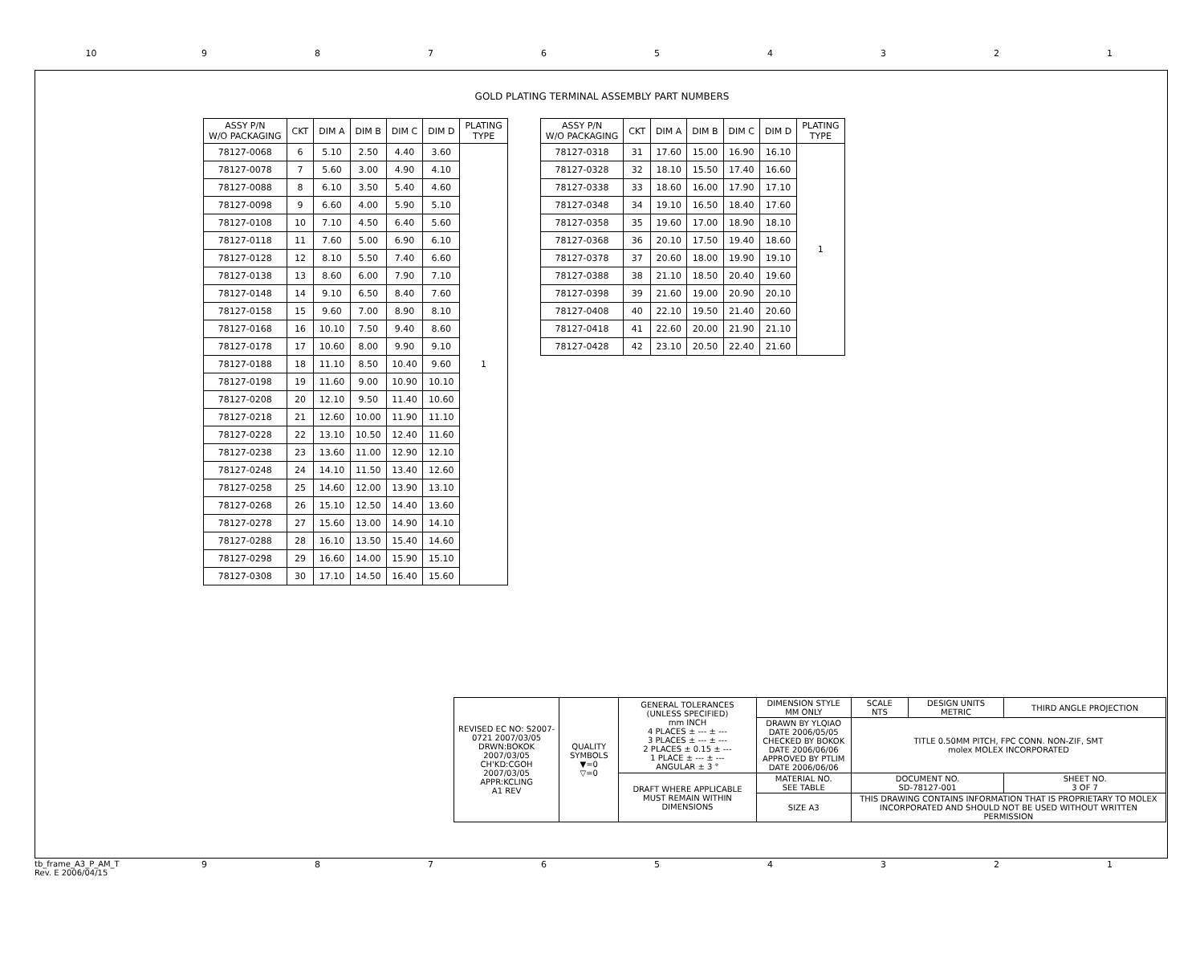10 9 8 7 6 5 4 3 2 1
GOLD PLATING TERMINAL ASSEMBLY PART NUMBERS
| ASSY P/N W/O PACKAGING | CKT | DIM A | DIM B | DIM C | DIM D | PLATING TYPE |
| --- | --- | --- | --- | --- | --- | --- |
| 78127-0068 | 6 | 5.10 | 2.50 | 4.40 | 3.60 | 1 |
| 78127-0078 | 7 | 5.60 | 3.00 | 4.90 | 4.10 | |
| 78127-0088 | 8 | 6.10 | 3.50 | 5.40 | 4.60 | |
| 78127-0098 | 9 | 6.60 | 4.00 | 5.90 | 5.10 | |
| 78127-0108 | 10 | 7.10 | 4.50 | 6.40 | 5.60 | |
| 78127-0118 | 11 | 7.60 | 5.00 | 6.90 | 6.10 | |
| 78127-0128 | 12 | 8.10 | 5.50 | 7.40 | 6.60 | |
| 78127-0138 | 13 | 8.60 | 6.00 | 7.90 | 7.10 | |
| 78127-0148 | 14 | 9.10 | 6.50 | 8.40 | 7.60 | |
| 78127-0158 | 15 | 9.60 | 7.00 | 8.90 | 8.10 | |
| 78127-0168 | 16 | 10.10 | 7.50 | 9.40 | 8.60 | |
| 78127-0178 | 17 | 10.60 | 8.00 | 9.90 | 9.10 | |
| 78127-0188 | 18 | 11.10 | 8.50 | 10.40 | 9.60 | |
| 78127-0198 | 19 | 11.60 | 9.00 | 10.90 | 10.10 | |
| 78127-0208 | 20 | 12.10 | 9.50 | 11.40 | 10.60 | |
| 78127-0218 | 21 | 12.60 | 10.00 | 11.90 | 11.10 | |
| 78127-0228 | 22 | 13.10 | 10.50 | 12.40 | 11.60 | |
| 78127-0238 | 23 | 13.60 | 11.00 | 12.90 | 12.10 | |
| 78127-0248 | 24 | 14.10 | 11.50 | 13.40 | 12.60 | |
| 78127-0258 | 25 | 14.60 | 12.00 | 13.90 | 13.10 | |
| 78127-0268 | 26 | 15.10 | 12.50 | 14.40 | 13.60 | |
| 78127-0278 | 27 | 15.60 | 13.00 | 14.90 | 14.10 | |
| 78127-0288 | 28 | 16.10 | 13.50 | 15.40 | 14.60 | |
| 78127-0298 | 29 | 16.60 | 14.00 | 15.90 | 15.10 | |
| 78127-0308 | 30 | 17.10 | 14.50 | 16.40 | 15.60 | |
| ASSY P/N W/O PACKAGING | CKT | DIM A | DIM B | DIM C | DIM D | PLATING TYPE |
| --- | --- | --- | --- | --- | --- | --- |
| 78127-0318 | 31 | 17.60 | 15.00 | 16.90 | 16.10 | 1 |
| 78127-0328 | 32 | 18.10 | 15.50 | 17.40 | 16.60 | |
| 78127-0338 | 33 | 18.60 | 16.00 | 17.90 | 17.10 | |
| 78127-0348 | 34 | 19.10 | 16.50 | 18.40 | 17.60 | |
| 78127-0358 | 35 | 19.60 | 17.00 | 18.90 | 18.10 | |
| 78127-0368 | 36 | 20.10 | 17.50 | 19.40 | 18.60 | |
| 78127-0378 | 37 | 20.60 | 18.00 | 19.90 | 19.10 | |
| 78127-0388 | 38 | 21.10 | 18.50 | 20.40 | 19.60 | |
| 78127-0398 | 39 | 21.60 | 19.00 | 20.90 | 20.10 | |
| 78127-0408 | 40 | 22.10 | 19.50 | 21.40 | 20.60 | |
| 78127-0418 | 41 | 22.60 | 20.00 | 21.90 | 21.10 | |
| 78127-0428 | 42 | 23.10 | 20.50 | 22.40 | 21.60 | |
| REVISED EC NO: S2007-0721 2007/03/05 DRWN:BOKOK 2007/03/05 CH'KD:CGOH 2007/03/05 APPR:KCLING A1 REV | QUALITY SYMBOLS ▼=0 ▽=0 | GENERAL TOLERANCES (UNLESS SPECIFIED) mm INCH 4 PLACES ± --- ± --- 3 PLACES ± --- ± --- 2 PLACES ± 0.15 ± --- 1 PLACE ± --- ± --- ANGULAR ± 3 ° | DIMENSION STYLE MM ONLY | SCALE NTS | DESIGN UNITS METRIC | THIRD ANGLE PROJECTION |
| | | | DRAWN BY YLQIAO DATE 2006/05/05 CHECKED BY BOKOK DATE 2006/06/06 APPROVED BY PTLIM DATE 2006/06/06 | TITLE 0.50MM PITCH, FPC CONN. NON-ZIF, SMT molex MOLEX INCORPORATED | | |
| | | DRAFT WHERE APPLICABLE MUST REMAIN WITHIN DIMENSIONS | MATERIAL NO. SEE TABLE | DOCUMENT NO. SD-78127-001 | | SHEET NO. 3 OF 7 |
| | | | SIZE A3 | THIS DRAWING CONTAINS INFORMATION THAT IS PROPRIETARY TO MOLEX INCORPORATED AND SHOULD NOT BE USED WITHOUT WRITTEN PERMISSION | | |
tb_frame_A3_P_AM_T
Rev. E 2006/04/15
9 8 7 6 5 4 3 2 1